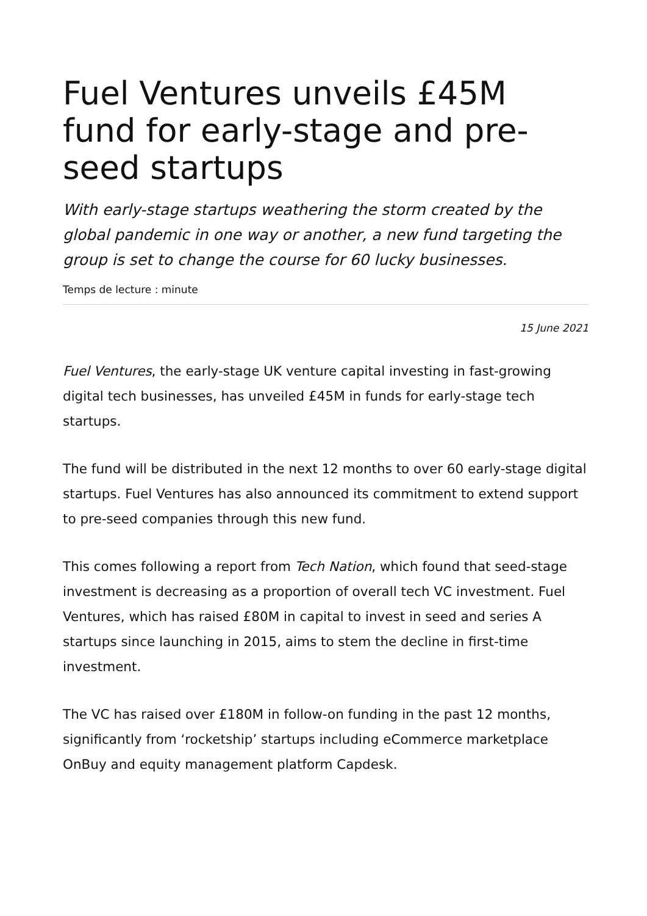Fuel Ventures unveils £45M fund for early-stage and pre-seed startups
With early-stage startups weathering the storm created by the global pandemic in one way or another, a new fund targeting the group is set to change the course for 60 lucky businesses.
Temps de lecture : minute
15 June 2021
Fuel Ventures, the early-stage UK venture capital investing in fast-growing digital tech businesses, has unveiled £45M in funds for early-stage tech startups.
The fund will be distributed in the next 12 months to over 60 early-stage digital startups. Fuel Ventures has also announced its commitment to extend support to pre-seed companies through this new fund.
This comes following a report from Tech Nation, which found that seed-stage investment is decreasing as a proportion of overall tech VC investment. Fuel Ventures, which has raised £80M in capital to invest in seed and series A startups since launching in 2015, aims to stem the decline in first-time investment.
The VC has raised over £180M in follow-on funding in the past 12 months, significantly from ‘rocketship’ startups including eCommerce marketplace OnBuy and equity management platform Capdesk.